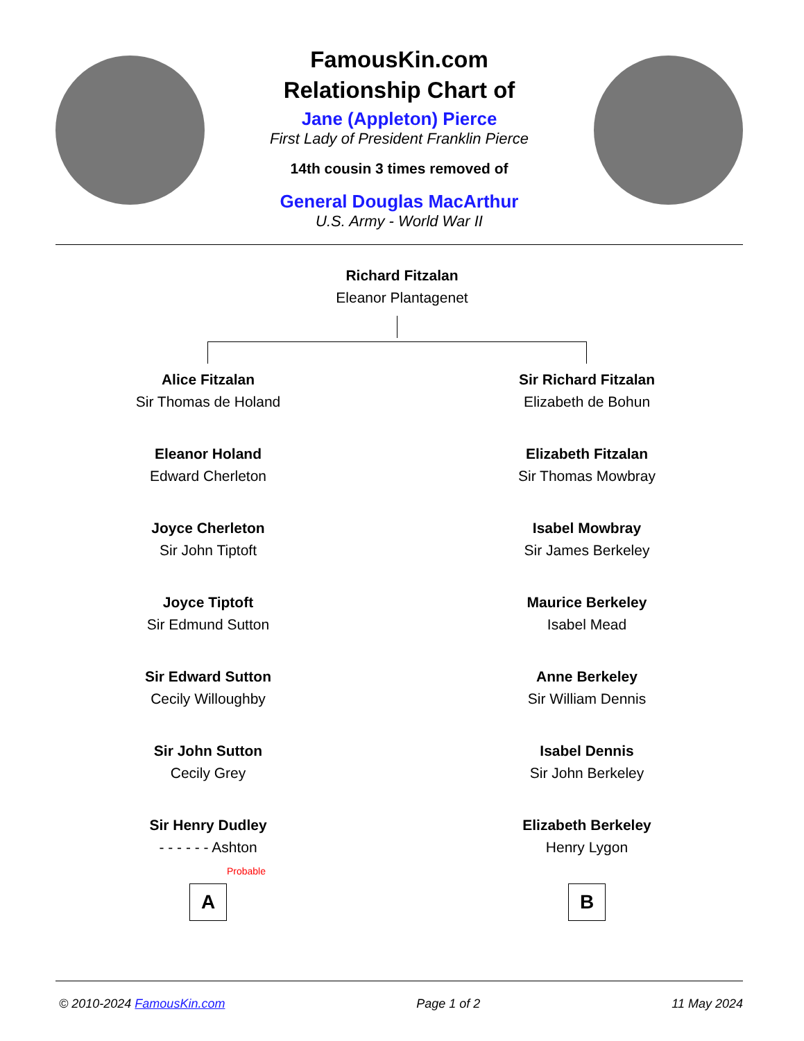FamousKin.com
Relationship Chart of
Jane (Appleton) Pierce
First Lady of President Franklin Pierce
14th cousin 3 times removed of
General Douglas MacArthur
U.S. Army - World War II
Richard Fitzalan
Eleanor Plantagenet
Alice Fitzalan
Sir Thomas de Holand
Eleanor Holand
Edward Cherleton
Joyce Cherleton
Sir John Tiptoft
Joyce Tiptoft
Sir Edmund Sutton
Sir Edward Sutton
Cecily Willoughby
Sir John Sutton
Cecily Grey
Sir Henry Dudley
- - - - - - Ashton
Probable
A
Sir Richard Fitzalan
Elizabeth de Bohun
Elizabeth Fitzalan
Sir Thomas Mowbray
Isabel Mowbray
Sir James Berkeley
Maurice Berkeley
Isabel Mead
Anne Berkeley
Sir William Dennis
Isabel Dennis
Sir John Berkeley
Elizabeth Berkeley
Henry Lygon
B
© 2010-2024 FamousKin.com Page 1 of 2 11 May 2024